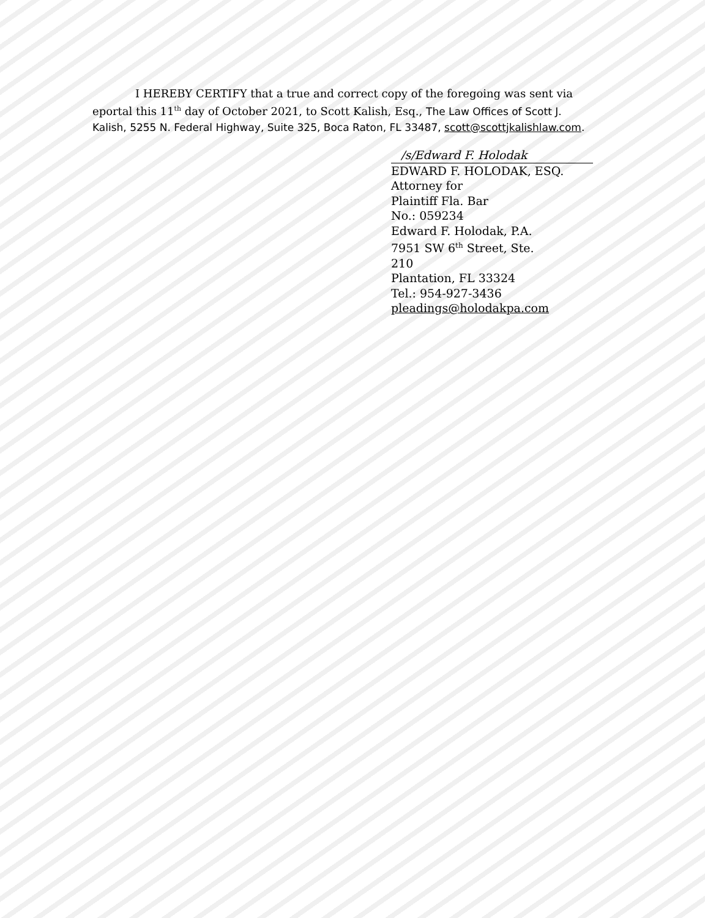I HEREBY CERTIFY that a true and correct copy of the foregoing was sent via eportal this 11<sup>th</sup> day of October 2021, to Scott Kalish, Esq., The Law Offices of Scott J. Kalish, 5255 N. Federal Highway, Suite 325, Boca Raton, FL 33487, scott@scottjkalishlaw.com.
/s/Edward F. Holodak
EDWARD F. HOLODAK, ESQ.
Attorney for
Plaintiff Fla. Bar
No.: 059234
Edward F. Holodak, P.A.
7951 SW 6<sup>th</sup> Street, Ste.
210
Plantation, FL 33324
Tel.: 954-927-3436
pleadings@holodakpa.com